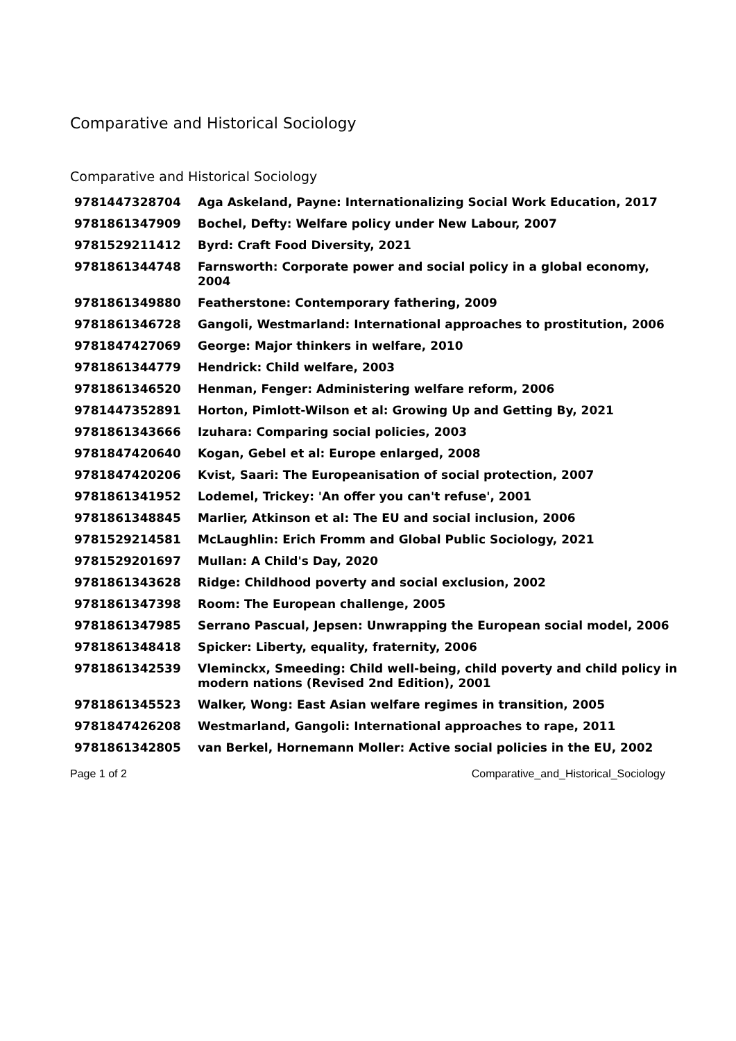Comparative and Historical Sociology
Comparative and Historical Sociology
| 9781447328704 | Aga Askeland, Payne: Internationalizing Social Work Education, 2017 |
| 9781861347909 | Bochel, Defty: Welfare policy under New Labour, 2007 |
| 9781529211412 | Byrd: Craft Food Diversity, 2021 |
| 9781861344748 | Farnsworth: Corporate power and social policy in a global economy, 2004 |
| 9781861349880 | Featherstone: Contemporary fathering, 2009 |
| 9781861346728 | Gangoli, Westmarland: International approaches to prostitution, 2006 |
| 9781847427069 | George: Major thinkers in welfare, 2010 |
| 9781861344779 | Hendrick: Child welfare, 2003 |
| 9781861346520 | Henman, Fenger: Administering welfare reform, 2006 |
| 9781447352891 | Horton, Pimlott-Wilson et al: Growing Up and Getting By, 2021 |
| 9781861343666 | Izuhara: Comparing social policies, 2003 |
| 9781847420640 | Kogan, Gebel et al: Europe enlarged, 2008 |
| 9781847420206 | Kvist, Saari: The Europeanisation of social protection, 2007 |
| 9781861341952 | Lodemel, Trickey: 'An offer you can't refuse', 2001 |
| 9781861348845 | Marlier, Atkinson et al: The EU and social inclusion, 2006 |
| 9781529214581 | McLaughlin: Erich Fromm and Global Public Sociology, 2021 |
| 9781529201697 | Mullan: A Child's Day, 2020 |
| 9781861343628 | Ridge: Childhood poverty and social exclusion, 2002 |
| 9781861347398 | Room: The European challenge, 2005 |
| 9781861347985 | Serrano Pascual, Jepsen: Unwrapping the European social model, 2006 |
| 9781861348418 | Spicker: Liberty, equality, fraternity, 2006 |
| 9781861342539 | Vleminckx, Smeeding: Child well-being, child poverty and child policy in modern nations (Revised 2nd Edition), 2001 |
| 9781861345523 | Walker, Wong: East Asian welfare regimes in transition, 2005 |
| 9781847426208 | Westmarland, Gangoli: International approaches to rape, 2011 |
| 9781861342805 | van Berkel, Hornemann Moller: Active social policies in the EU, 2002 |
Page 1 of 2 Comparative_and_Historical_Sociology